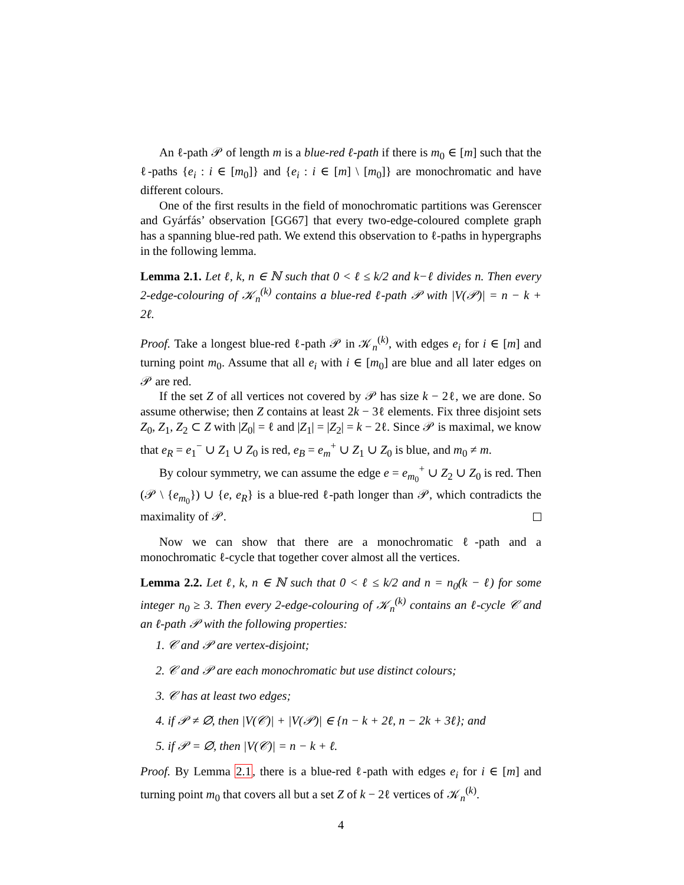An ℓ-path 𝒫 of length m is a blue-red ℓ-path if there is m<sub>0</sub> ∈ [m] such that the ℓ-paths {e<sub>i</sub> : i ∈ [m<sub>0</sub>]} and {e<sub>i</sub> : i ∈ [m] \ [m<sub>0</sub>]} are monochromatic and have different colours.
One of the first results in the field of monochromatic partitions was Gerenscer and Gyárfás’ observation [GG67] that every two-edge-coloured complete graph has a spanning blue-red path. We extend this observation to ℓ-paths in hypergraphs in the following lemma.
Lemma 2.1. Let ℓ, k, n ∈ ℕ such that 0 < ℓ ≤ k/2 and k−ℓ divides n. Then every 2-edge-colouring of 𝒦<sub>n</sub><sup>(k)</sup> contains a blue-red ℓ-path 𝒫 with |V(𝒫)| = n − k + 2ℓ.
Proof. Take a longest blue-red ℓ-path 𝒫 in 𝒦<sub>n</sub><sup>(k)</sup>, with edges e<sub>i</sub> for i ∈ [m] and turning point m<sub>0</sub>. Assume that all e<sub>i</sub> with i ∈ [m<sub>0</sub>] are blue and all later edges on 𝒫 are red.
If the set Z of all vertices not covered by 𝒫 has size k − 2ℓ, we are done. So assume otherwise; then Z contains at least 2k − 3ℓ elements. Fix three disjoint sets Z<sub>0</sub>, Z<sub>1</sub>, Z<sub>2</sub> ⊂ Z with |Z<sub>0</sub>| = ℓ and |Z<sub>1</sub>| = |Z<sub>2</sub>| = k − 2ℓ. Since 𝒫 is maximal, we know that e<sub>R</sub> = e<sub>1</sub><sup>−</sup> ∪ Z<sub>1</sub> ∪ Z<sub>0</sub> is red, e<sub>B</sub> = e<sub>m</sub><sup>+</sup> ∪ Z<sub>1</sub> ∪ Z<sub>0</sub> is blue, and m<sub>0</sub> ≠ m.
By colour symmetry, we can assume the edge e = e<sub>m<sub>0</sub></sub><sup>+</sup> ∪ Z<sub>2</sub> ∪ Z<sub>0</sub> is red. Then (𝒫 \ {e<sub>m<sub>0</sub></sub>}) ∪ {e, e<sub>R</sub>} is a blue-red ℓ-path longer than 𝒫, which contradicts the maximality of 𝒫.
Now we can show that there are a monochromatic ℓ-path and a monochromatic ℓ-cycle that together cover almost all the vertices.
Lemma 2.2. Let ℓ, k, n ∈ ℕ such that 0 < ℓ ≤ k/2 and n = n<sub>0</sub>(k − ℓ) for some integer n<sub>0</sub> ≥ 3. Then every 2-edge-colouring of 𝒦<sub>n</sub><sup>(k)</sup> contains an ℓ-cycle 𝒞 and an ℓ-path 𝒫 with the following properties:
1. 𝒞 and 𝒫 are vertex-disjoint;
2. 𝒞 and 𝒫 are each monochromatic but use distinct colours;
3. 𝒞 has at least two edges;
4. if 𝒫 ≠ ∅, then |V(𝒞)| + |V(𝒫)| ∈ {n − k + 2ℓ, n − 2k + 3ℓ}; and
5. if 𝒫 = ∅, then |V(𝒞)| = n − k + ℓ.
Proof. By Lemma 2.1, there is a blue-red ℓ-path with edges e<sub>i</sub> for i ∈ [m] and turning point m<sub>0</sub> that covers all but a set Z of k − 2ℓ vertices of 𝒦<sub>n</sub><sup>(k)</sup>.
4